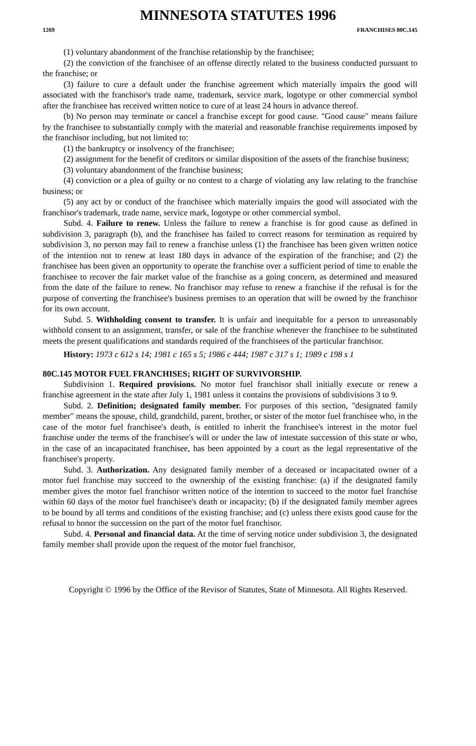MINNESOTA STATUTES 1996
1269 FRANCHISES 80C.145
(1) voluntary abandonment of the franchise relationship by the franchisee;
(2) the conviction of the franchisee of an offense directly related to the business conducted pursuant to the franchise; or
(3) failure to cure a default under the franchise agreement which materially impairs the good will associated with the franchisor's trade name, trademark, service mark, logotype or other commercial symbol after the franchisee has received written notice to cure of at least 24 hours in advance thereof.
(b) No person may terminate or cancel a franchise except for good cause. "Good cause" means failure by the franchisee to substantially comply with the material and reasonable franchise requirements imposed by the franchisor including, but not limited to:
(1) the bankruptcy or insolvency of the franchisee;
(2) assignment for the benefit of creditors or similar disposition of the assets of the franchise business;
(3) voluntary abandonment of the franchise business;
(4) conviction or a plea of guilty or no contest to a charge of violating any law relating to the franchise business; or
(5) any act by or conduct of the franchisee which materially impairs the good will associated with the franchisor's trademark, trade name, service mark, logotype or other commercial symbol.
Subd. 4. Failure to renew. Unless the failure to renew a franchise is for good cause as defined in subdivision 3, paragraph (b), and the franchisee has failed to correct reasons for termination as required by subdivision 3, no person may fail to renew a franchise unless (1) the franchisee has been given written notice of the intention not to renew at least 180 days in advance of the expiration of the franchise; and (2) the franchisee has been given an opportunity to operate the franchise over a sufficient period of time to enable the franchisee to recover the fair market value of the franchise as a going concern, as determined and measured from the date of the failure to renew. No franchisor may refuse to renew a franchise if the refusal is for the purpose of converting the franchisee's business premises to an operation that will be owned by the franchisor for its own account.
Subd. 5. Withholding consent to transfer. It is unfair and inequitable for a person to unreasonably withhold consent to an assignment, transfer, or sale of the franchise whenever the franchisee to be substituted meets the present qualifications and standards required of the franchisees of the particular franchisor.
History: 1973 c 612 s 14; 1981 c 165 s 5; 1986 c 444; 1987 c 317 s 1; 1989 c 198 s 1
80C.145 MOTOR FUEL FRANCHISES; RIGHT OF SURVIVORSHIP.
Subdivision 1. Required provisions. No motor fuel franchisor shall initially execute or renew a franchise agreement in the state after July 1, 1981 unless it contains the provisions of subdivisions 3 to 9.
Subd. 2. Definition; designated family member. For purposes of this section, "designated family member" means the spouse, child, grandchild, parent, brother, or sister of the motor fuel franchisee who, in the case of the motor fuel franchisee's death, is entitled to inherit the franchisee's interest in the motor fuel franchise under the terms of the franchisee's will or under the law of intestate succession of this state or who, in the case of an incapacitated franchisee, has been appointed by a court as the legal representative of the franchisee's property.
Subd. 3. Authorization. Any designated family member of a deceased or incapacitated owner of a motor fuel franchise may succeed to the ownership of the existing franchise: (a) if the designated family member gives the motor fuel franchisor written notice of the intention to succeed to the motor fuel franchise within 60 days of the motor fuel franchisee's death or incapacity; (b) if the designated family member agrees to be bound by all terms and conditions of the existing franchise; and (c) unless there exists good cause for the refusal to honor the succession on the part of the motor fuel franchisor.
Subd. 4. Personal and financial data. At the time of serving notice under subdivision 3, the designated family member shall provide upon the request of the motor fuel franchisor,
Copyright © 1996 by the Office of the Revisor of Statutes, State of Minnesota. All Rights Reserved.